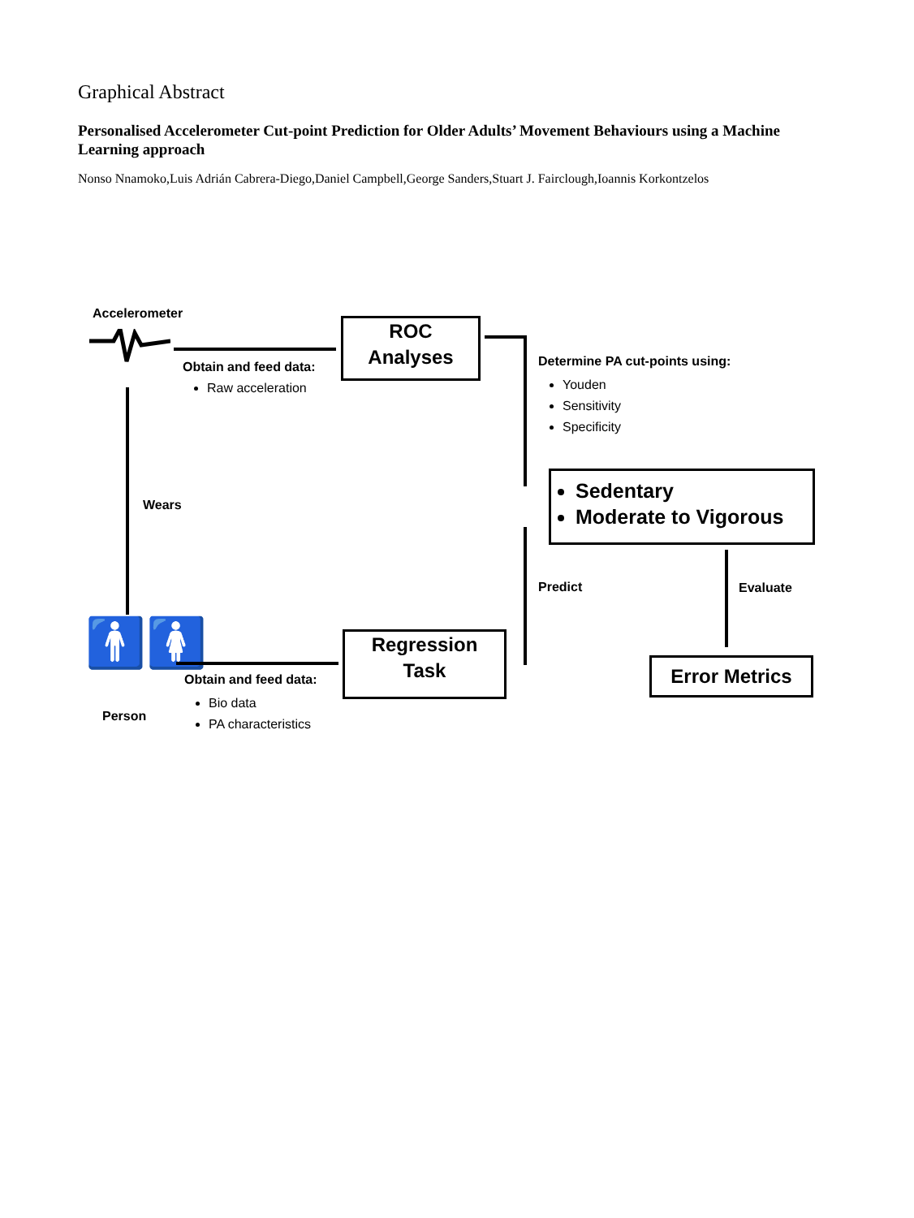Graphical Abstract
Personalised Accelerometer Cut-point Prediction for Older Adults’ Movement Behaviours using a Machine Learning approach
Nonso Nnamoko,Luis Adrián Cabrera-Diego,Daniel Campbell,George Sanders,Stuart J. Fairclough,Ioannis Korkontzelos
Accelerometer
Obtain and feed data:
Raw acceleration
ROC
Analyses
Determine PA cut-points using:
Youden
Sensitivity
Specificity
Sedentary
Moderate to Vigorous
Wears
Predict Evaluate
🚹🚺
Person
Obtain and feed data:
Bio data
PA characteristics
Regression
Task
Error Metrics